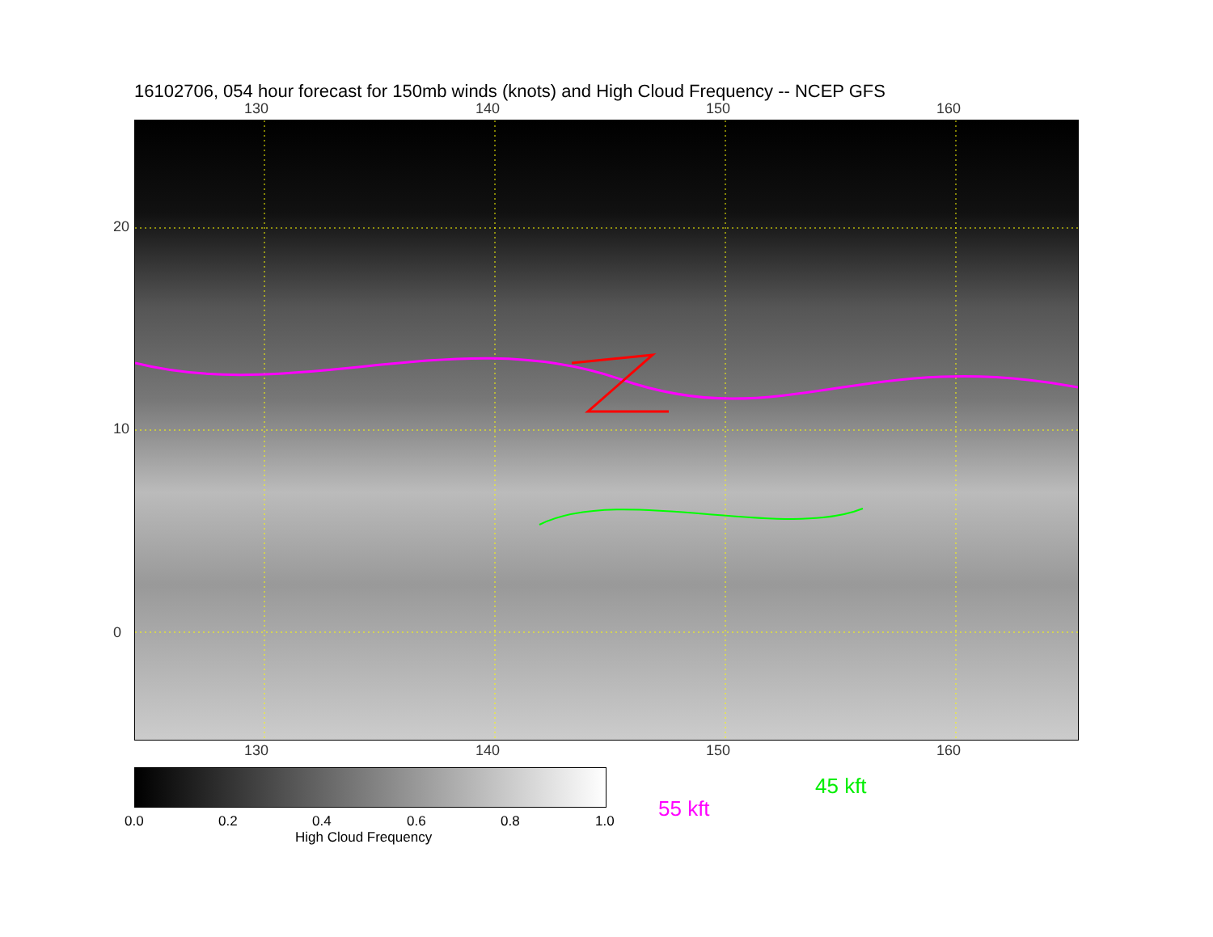16102706, 054 hour forecast for 150mb winds (knots) and High Cloud Frequency -- NCEP GFS
130 140 150 160
130 140 150 160
20
10
0
0.0 0.2 0.4 0.6 0.8 1.0
High Cloud Frequency
45 kft
55 kft